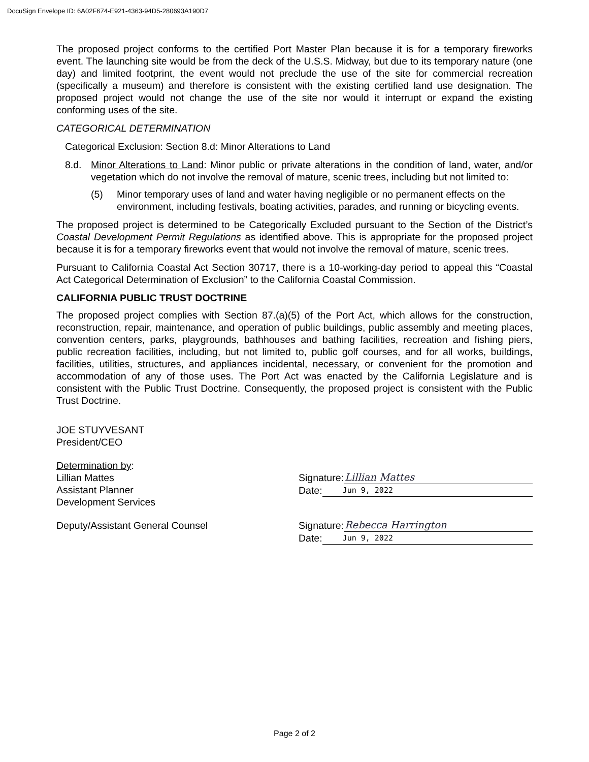DocuSign Envelope ID: 6A02F674-E921-4363-94D5-280693A190D7
The proposed project conforms to the certified Port Master Plan because it is for a temporary fireworks event. The launching site would be from the deck of the U.S.S. Midway, but due to its temporary nature (one day) and limited footprint, the event would not preclude the use of the site for commercial recreation (specifically a museum) and therefore is consistent with the existing certified land use designation. The proposed project would not change the use of the site nor would it interrupt or expand the existing conforming uses of the site.
CATEGORICAL DETERMINATION
Categorical Exclusion: Section 8.d: Minor Alterations to Land
8.d. Minor Alterations to Land: Minor public or private alterations in the condition of land, water, and/or vegetation which do not involve the removal of mature, scenic trees, including but not limited to:
(5) Minor temporary uses of land and water having negligible or no permanent effects on the environment, including festivals, boating activities, parades, and running or bicycling events.
The proposed project is determined to be Categorically Excluded pursuant to the Section of the District’s Coastal Development Permit Regulations as identified above. This is appropriate for the proposed project because it is for a temporary fireworks event that would not involve the removal of mature, scenic trees.
Pursuant to California Coastal Act Section 30717, there is a 10-working-day period to appeal this “Coastal Act Categorical Determination of Exclusion” to the California Coastal Commission.
CALIFORNIA PUBLIC TRUST DOCTRINE
The proposed project complies with Section 87.(a)(5) of the Port Act, which allows for the construction, reconstruction, repair, maintenance, and operation of public buildings, public assembly and meeting places, convention centers, parks, playgrounds, bathhouses and bathing facilities, recreation and fishing piers, public recreation facilities, including, but not limited to, public golf courses, and for all works, buildings, facilities, utilities, structures, and appliances incidental, necessary, or convenient for the promotion and accommodation of any of those uses. The Port Act was enacted by the California Legislature and is consistent with the Public Trust Doctrine. Consequently, the proposed project is consistent with the Public Trust Doctrine.
JOE STUYVESANT
President/CEO
Determination by:
Lillian Mattes
Assistant Planner
Development Services
Signature: Lillian Mattes
Date: Jun 9, 2022
Deputy/Assistant General Counsel Signature: Rebecca Harrington
Date: Jun 9, 2022
Page 2 of 2